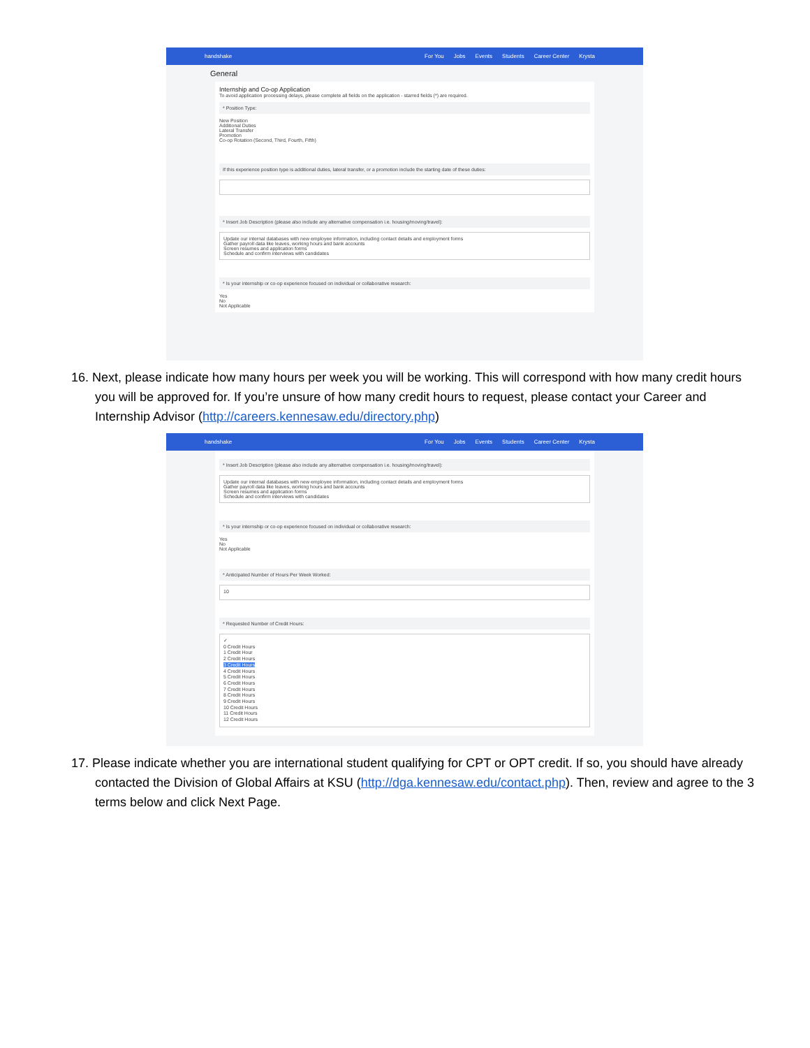handshake For You Jobs Events Students Career Center Krysta
General
Internship and Co-op Application
To avoid application processing delays, please complete all fields on the application - starred fields (*) are required.
* Position Type:
New Position
Additional Duties
Lateral Transfer
Promotion
Co-op Rotation (Second, Third, Fourth, Fifth)
If this experience position type is additional duties, lateral transfer, or a promotion include the starting date of these duties:
* Insert Job Description (please also include any alternative compensation i.e. housing/moving/travel):
Update our internal databases with new employee information, including contact details and employment forms
Gather payroll data like leaves, working hours and bank accounts
Screen resumes and application forms
Schedule and confirm interviews with candidates
* Is your internship or co-op experience focused on individual or collaborative research:
Yes
No
Not Applicable
16. Next, please indicate how many hours per week you will be working. This will correspond with how many credit hours you will be approved for. If you’re unsure of how many credit hours to request, please contact your Career and Internship Advisor (http://careers.kennesaw.edu/directory.php)
handshake For You Jobs Events Students Career Center Krysta
* Insert Job Description (please also include any alternative compensation i.e. housing/moving/travel):
Update our internal databases with new employee information, including contact details and employment forms
Gather payroll data like leaves, working hours and bank accounts
Screen resumes and application forms
Schedule and confirm interviews with candidates
* Is your internship or co-op experience focused on individual or collaborative research:
Yes
No
Not Applicable
* Anticipated Number of Hours Per Week Worked:
10
* Requested Number of Credit Hours:
✓
0 Credit Hours
1 Credit Hour
2 Credit Hours
3 Credit Hours
4 Credit Hours
5 Credit Hours
6 Credit Hours
7 Credit Hours
8 Credit Hours
9 Credit Hours
10 Credit Hours
11 Credit Hours
12 Credit Hours
17. Please indicate whether you are international student qualifying for CPT or OPT credit. If so, you should have already contacted the Division of Global Affairs at KSU (http://dga.kennesaw.edu/contact.php). Then, review and agree to the 3 terms below and click Next Page.